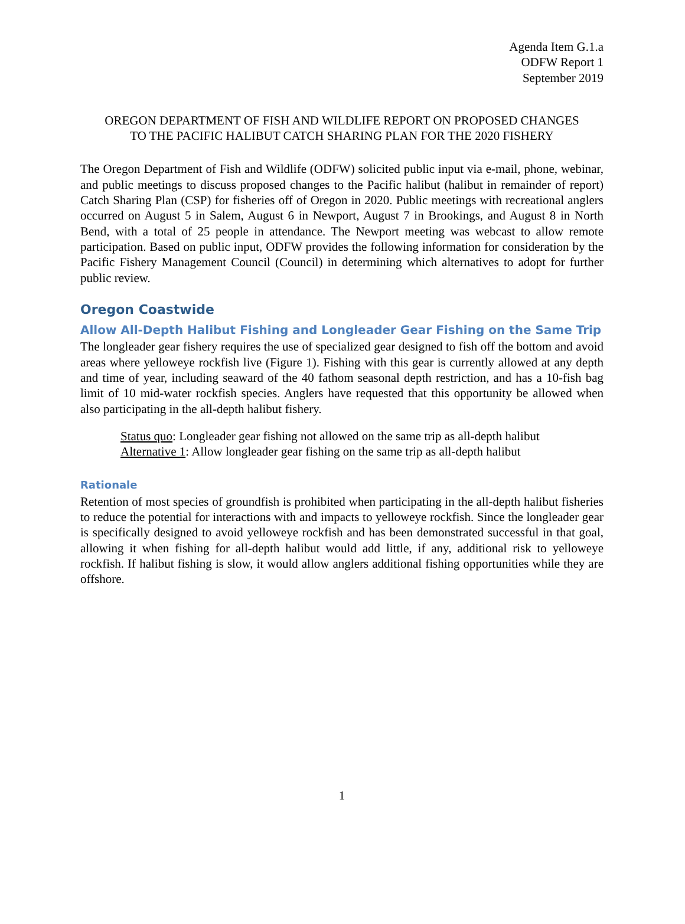Agenda Item G.1.a
ODFW Report 1
September 2019
OREGON DEPARTMENT OF FISH AND WILDLIFE REPORT ON PROPOSED CHANGES
TO THE PACIFIC HALIBUT CATCH SHARING PLAN FOR THE 2020 FISHERY
The Oregon Department of Fish and Wildlife (ODFW) solicited public input via e-mail, phone, webinar, and public meetings to discuss proposed changes to the Pacific halibut (halibut in remainder of report) Catch Sharing Plan (CSP) for fisheries off of Oregon in 2020. Public meetings with recreational anglers occurred on August 5 in Salem, August 6 in Newport, August 7 in Brookings, and August 8 in North Bend, with a total of 25 people in attendance. The Newport meeting was webcast to allow remote participation. Based on public input, ODFW provides the following information for consideration by the Pacific Fishery Management Council (Council) in determining which alternatives to adopt for further public review.
Oregon Coastwide
Allow All-Depth Halibut Fishing and Longleader Gear Fishing on the Same Trip
The longleader gear fishery requires the use of specialized gear designed to fish off the bottom and avoid areas where yelloweye rockfish live (Figure 1). Fishing with this gear is currently allowed at any depth and time of year, including seaward of the 40 fathom seasonal depth restriction, and has a 10-fish bag limit of 10 mid-water rockfish species. Anglers have requested that this opportunity be allowed when also participating in the all-depth halibut fishery.
Status quo: Longleader gear fishing not allowed on the same trip as all-depth halibut
Alternative 1: Allow longleader gear fishing on the same trip as all-depth halibut
Rationale
Retention of most species of groundfish is prohibited when participating in the all-depth halibut fisheries to reduce the potential for interactions with and impacts to yelloweye rockfish. Since the longleader gear is specifically designed to avoid yelloweye rockfish and has been demonstrated successful in that goal, allowing it when fishing for all-depth halibut would add little, if any, additional risk to yelloweye rockfish. If halibut fishing is slow, it would allow anglers additional fishing opportunities while they are offshore.
1